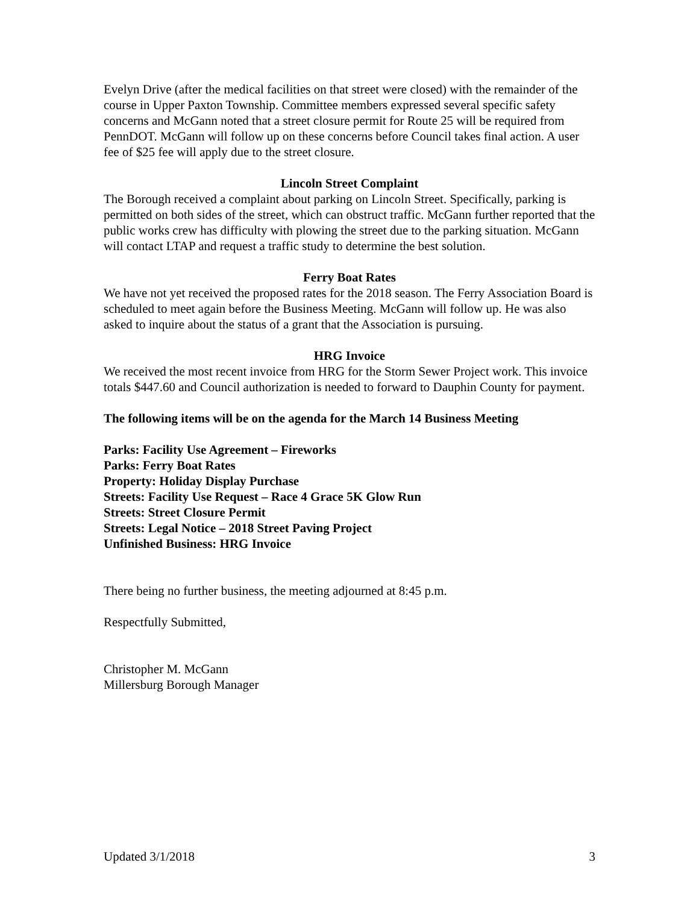Evelyn Drive (after the medical facilities on that street were closed) with the remainder of the course in Upper Paxton Township. Committee members expressed several specific safety concerns and McGann noted that a street closure permit for Route 25 will be required from PennDOT. McGann will follow up on these concerns before Council takes final action. A user fee of $25 fee will apply due to the street closure.
Lincoln Street Complaint
The Borough received a complaint about parking on Lincoln Street. Specifically, parking is permitted on both sides of the street, which can obstruct traffic. McGann further reported that the public works crew has difficulty with plowing the street due to the parking situation. McGann will contact LTAP and request a traffic study to determine the best solution.
Ferry Boat Rates
We have not yet received the proposed rates for the 2018 season. The Ferry Association Board is scheduled to meet again before the Business Meeting. McGann will follow up. He was also asked to inquire about the status of a grant that the Association is pursuing.
HRG Invoice
We received the most recent invoice from HRG for the Storm Sewer Project work. This invoice totals $447.60 and Council authorization is needed to forward to Dauphin County for payment.
The following items will be on the agenda for the March 14 Business Meeting
Parks: Facility Use Agreement – Fireworks
Parks: Ferry Boat Rates
Property: Holiday Display Purchase
Streets: Facility Use Request – Race 4 Grace 5K Glow Run
Streets: Street Closure Permit
Streets: Legal Notice – 2018 Street Paving Project
Unfinished Business: HRG Invoice
There being no further business, the meeting adjourned at 8:45 p.m.
Respectfully Submitted,
Christopher M. McGann
Millersburg Borough Manager
Updated 3/1/2018 3